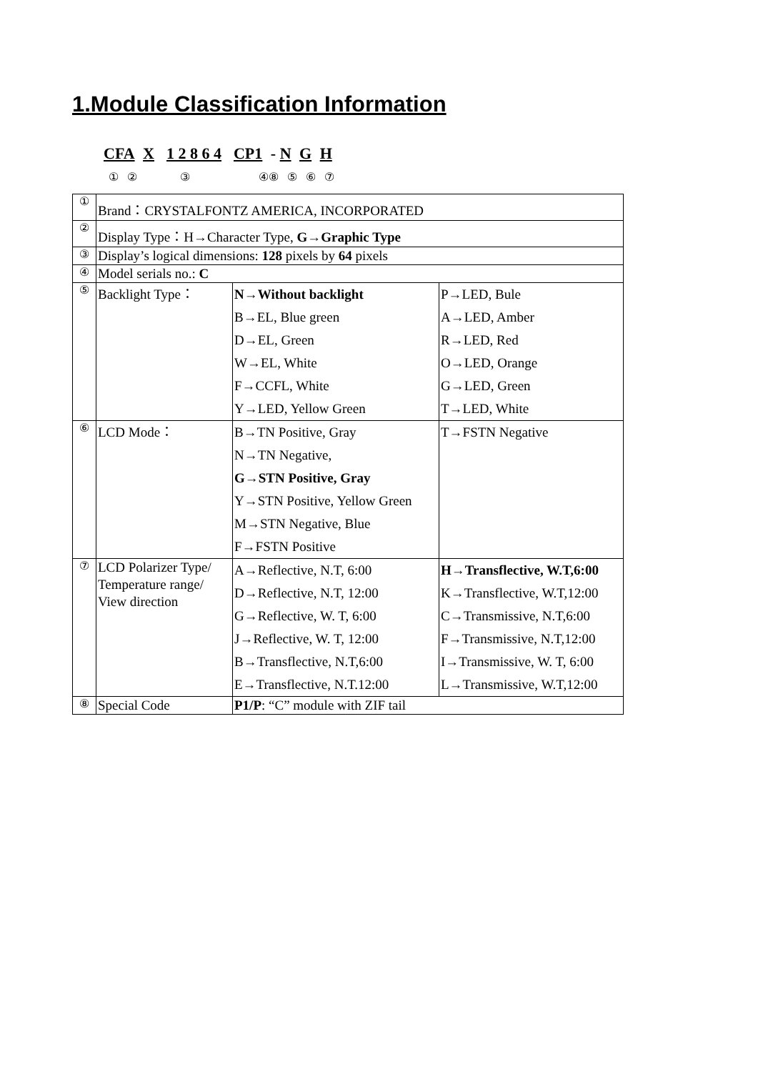1.Module Classification Information
CFA X 1 2 8 6 4 CP1 - N G H
① ② ③ ④⑧ ⑤ ⑥ ⑦
| ① | Brand：CRYSTALFONTZ AMERICA, INCORPORATED | | |
| ② | Display Type：H→Character Type, G→Graphic Type | | |
| ③ | Display’s logical dimensions: 128 pixels by 64 pixels | | |
| ④ | Model serials no.: C | | |
| ⑤ | Backlight Type： | N→Without backlight B→EL, Blue green D→EL, Green W→EL, White F→CCFL, White Y→LED, Yellow Green | P→LED, Bule A→LED, Amber R→LED, Red O→LED, Orange G→LED, Green T→LED, White |
| ⑥ | LCD Mode： | B→TN Positive, Gray N→TN Negative, G→STN Positive, Gray Y→STN Positive, Yellow Green M→STN Negative, Blue F→FSTN Positive | T→FSTN Negative |
| ⑦ | LCD Polarizer Type/ Temperature range/ View direction | A→Reflective, N.T, 6:00 D→Reflective, N.T, 12:00 G→Reflective, W. T, 6:00 J→Reflective, W. T, 12:00 B→Transflective, N.T,6:00 E→Transflective, N.T.12:00 | H→Transflective, W.T,6:00 K→Transflective, W.T,12:00 C→Transmissive, N.T,6:00 F→Transmissive, N.T,12:00 I→Transmissive, W. T, 6:00 L→Transmissive, W.T,12:00 |
| ⑧ | Special Code | P1/P : “C” module with ZIF tail | |